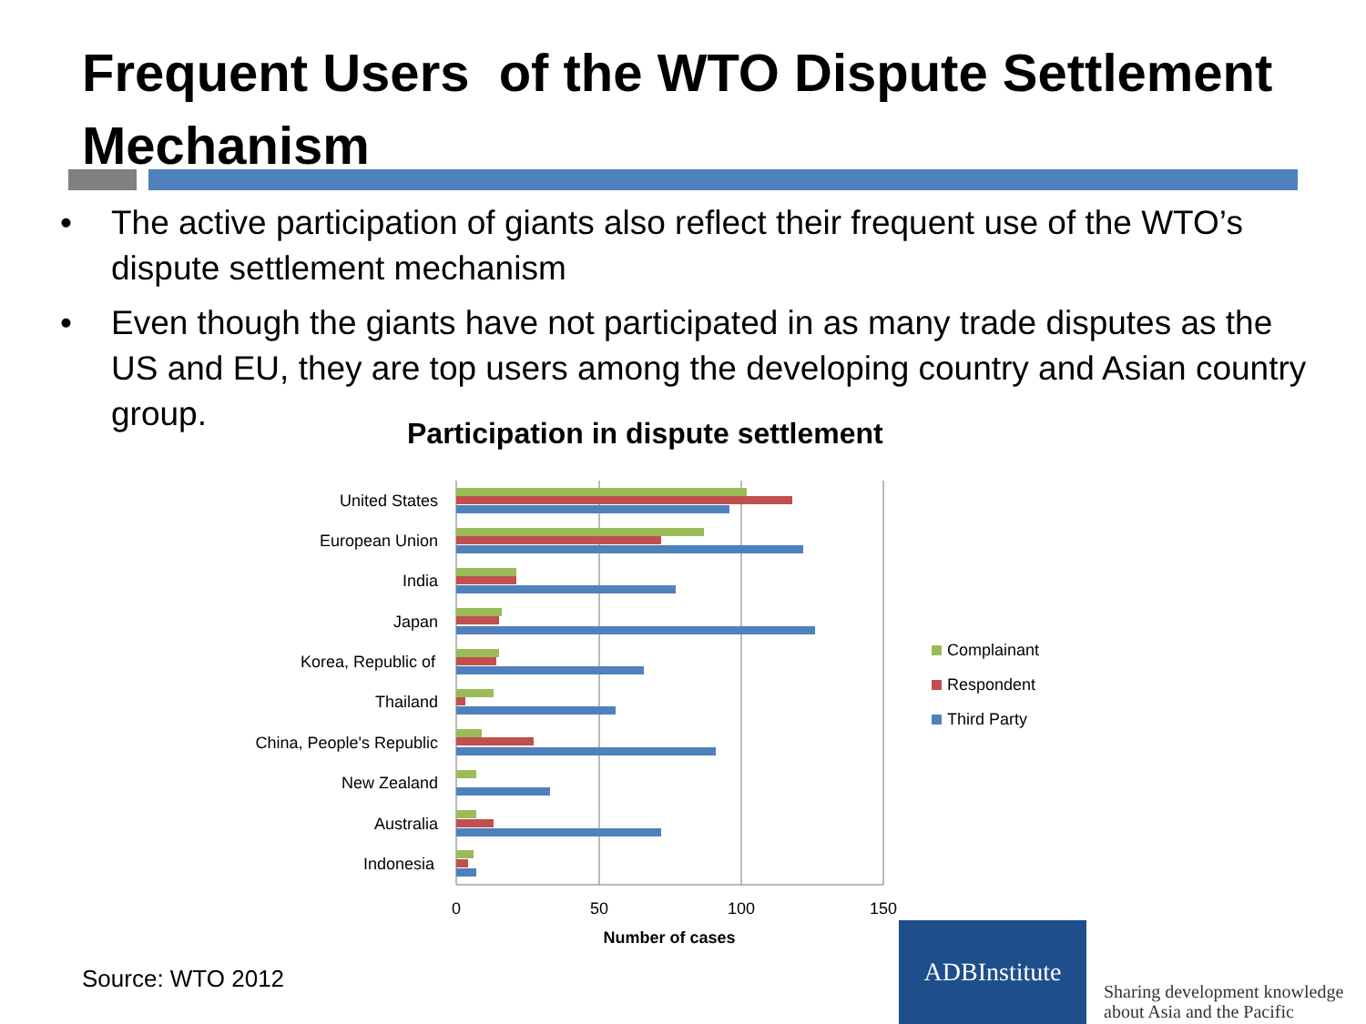Frequent Users of the WTO Dispute Settlement Mechanism
• The active participation of giants also reflect their frequent use of the WTO’s dispute settlement mechanism
• Even though the giants have not participated in as many trade disputes as the US and EU, they are top users among the developing country and Asian country group.
Participation in dispute settlement
United States
European Union
India
Japan
Korea, Republic of
Thailand
China, People's Republic
New Zealand
Australia
Indonesia
0
50
100
150
Number of cases
Complainant
Respondent
Third Party
Source: WTO 2012
ADBInstitute
Sharing development knowledge
about Asia and the Pacific